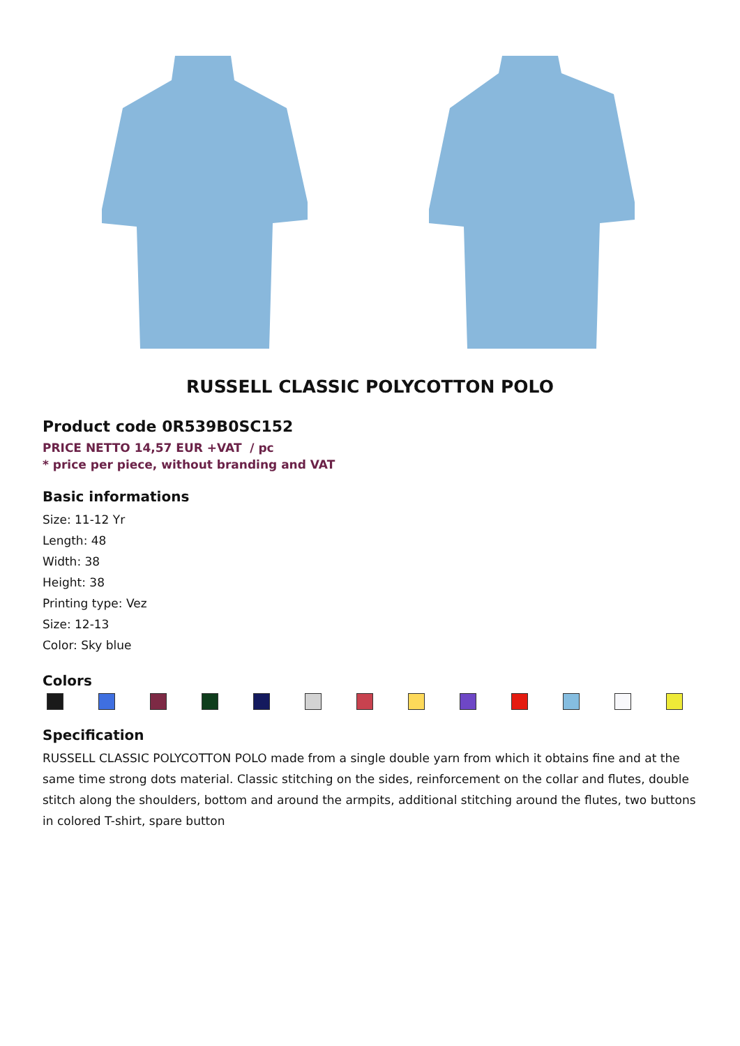RUSSELL CLASSIC POLYCOTTON POLO
Product code 0R539B0SC152
PRICE NETTO 14,57 EUR +VAT / pc
* price per piece, without branding and VAT
Basic informations
Size: 11-12 Yr
Length: 48
Width: 38
Height: 38
Printing type: Vez
Size: 12-13
Color: Sky blue
Colors
Specification
RUSSELL CLASSIC POLYCOTTON POLO made from a single double yarn from which it obtains fine and at the same time strong dots material. Classic stitching on the sides, reinforcement on the collar and flutes, double stitch along the shoulders, bottom and around the armpits, additional stitching around the flutes, two buttons in colored T-shirt, spare button